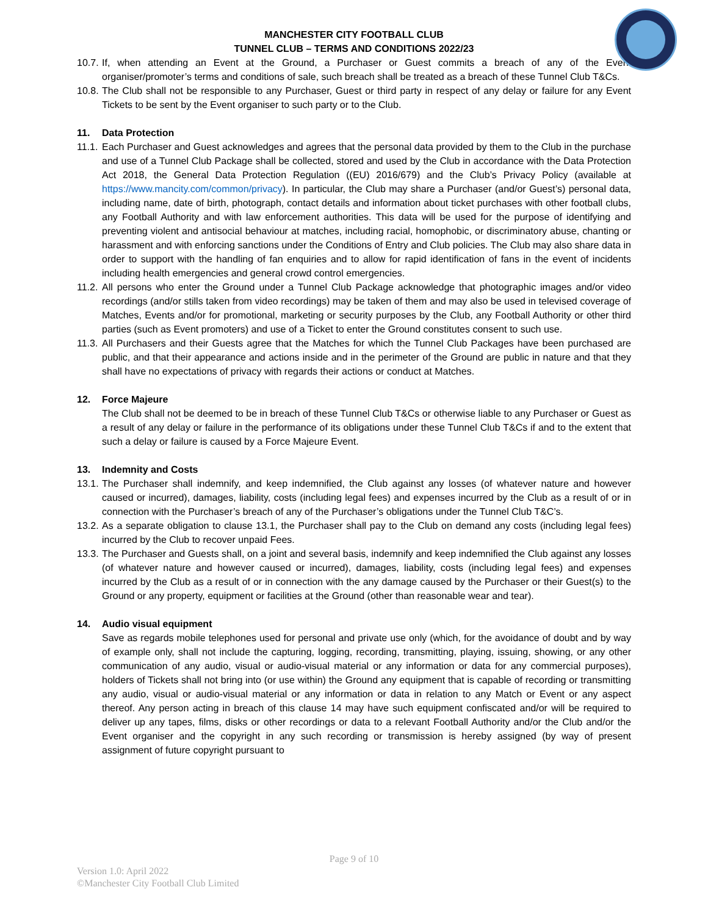MANCHESTER CITY FOOTBALL CLUB
TUNNEL CLUB – TERMS AND CONDITIONS 2022/23
10.7. If, when attending an Event at the Ground, a Purchaser or Guest commits a breach of any of the Event organiser/promoter’s terms and conditions of sale, such breach shall be treated as a breach of these Tunnel Club T&Cs.
10.8. The Club shall not be responsible to any Purchaser, Guest or third party in respect of any delay or failure for any Event Tickets to be sent by the Event organiser to such party or to the Club.
11. Data Protection
11.1. Each Purchaser and Guest acknowledges and agrees that the personal data provided by them to the Club in the purchase and use of a Tunnel Club Package shall be collected, stored and used by the Club in accordance with the Data Protection Act 2018, the General Data Protection Regulation ((EU) 2016/679) and the Club’s Privacy Policy (available at https://www.mancity.com/common/privacy). In particular, the Club may share a Purchaser (and/or Guest’s) personal data, including name, date of birth, photograph, contact details and information about ticket purchases with other football clubs, any Football Authority and with law enforcement authorities. This data will be used for the purpose of identifying and preventing violent and antisocial behaviour at matches, including racial, homophobic, or discriminatory abuse, chanting or harassment and with enforcing sanctions under the Conditions of Entry and Club policies. The Club may also share data in order to support with the handling of fan enquiries and to allow for rapid identification of fans in the event of incidents including health emergencies and general crowd control emergencies.
11.2. All persons who enter the Ground under a Tunnel Club Package acknowledge that photographic images and/or video recordings (and/or stills taken from video recordings) may be taken of them and may also be used in televised coverage of Matches, Events and/or for promotional, marketing or security purposes by the Club, any Football Authority or other third parties (such as Event promoters) and use of a Ticket to enter the Ground constitutes consent to such use.
11.3. All Purchasers and their Guests agree that the Matches for which the Tunnel Club Packages have been purchased are public, and that their appearance and actions inside and in the perimeter of the Ground are public in nature and that they shall have no expectations of privacy with regards their actions or conduct at Matches.
12. Force Majeure
The Club shall not be deemed to be in breach of these Tunnel Club T&Cs or otherwise liable to any Purchaser or Guest as a result of any delay or failure in the performance of its obligations under these Tunnel Club T&Cs if and to the extent that such a delay or failure is caused by a Force Majeure Event.
13. Indemnity and Costs
13.1. The Purchaser shall indemnify, and keep indemnified, the Club against any losses (of whatever nature and however caused or incurred), damages, liability, costs (including legal fees) and expenses incurred by the Club as a result of or in connection with the Purchaser’s breach of any of the Purchaser’s obligations under the Tunnel Club T&C’s.
13.2. As a separate obligation to clause 13.1, the Purchaser shall pay to the Club on demand any costs (including legal fees) incurred by the Club to recover unpaid Fees.
13.3. The Purchaser and Guests shall, on a joint and several basis, indemnify and keep indemnified the Club against any losses (of whatever nature and however caused or incurred), damages, liability, costs (including legal fees) and expenses incurred by the Club as a result of or in connection with the any damage caused by the Purchaser or their Guest(s) to the Ground or any property, equipment or facilities at the Ground (other than reasonable wear and tear).
14. Audio visual equipment
Save as regards mobile telephones used for personal and private use only (which, for the avoidance of doubt and by way of example only, shall not include the capturing, logging, recording, transmitting, playing, issuing, showing, or any other communication of any audio, visual or audio-visual material or any information or data for any commercial purposes), holders of Tickets shall not bring into (or use within) the Ground any equipment that is capable of recording or transmitting any audio, visual or audio-visual material or any information or data in relation to any Match or Event or any aspect thereof. Any person acting in breach of this clause 14 may have such equipment confiscated and/or will be required to deliver up any tapes, films, disks or other recordings or data to a relevant Football Authority and/or the Club and/or the Event organiser and the copyright in any such recording or transmission is hereby assigned (by way of present assignment of future copyright pursuant to
Page 9 of 10
Version 1.0: April 2022
©Manchester City Football Club Limited